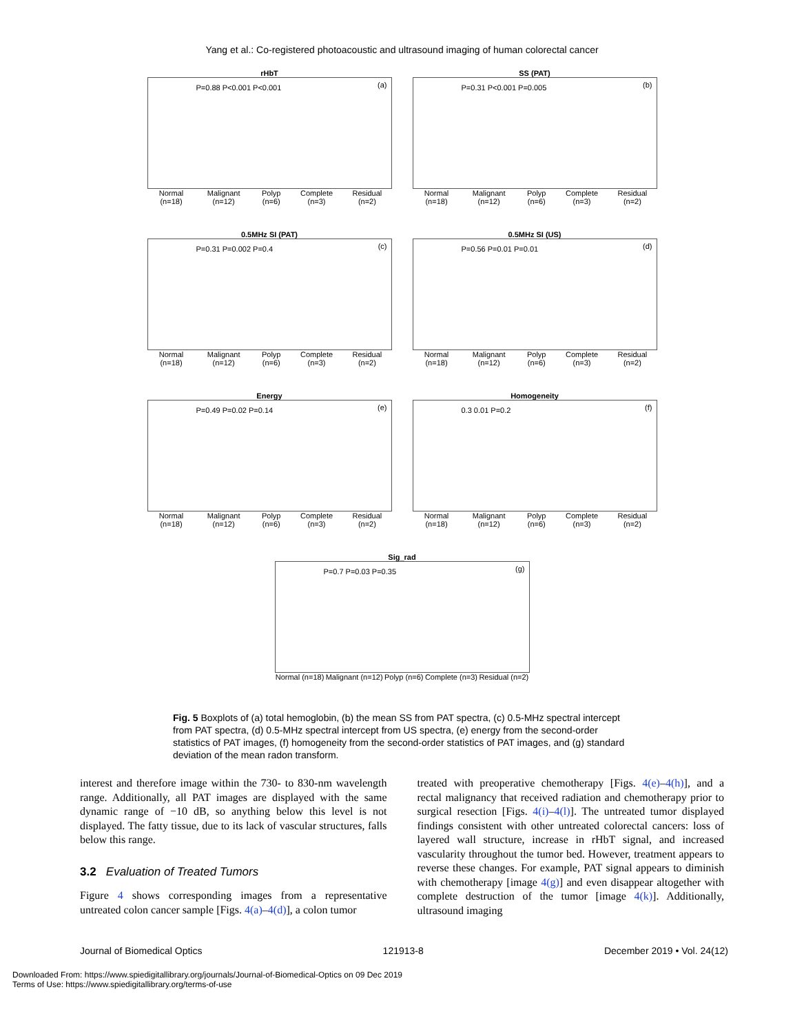Yang et al.: Co-registered photoacoustic and ultrasound imaging of human colorectal cancer
rHbT
(a) P=0.88 P<0.001 P<0.001
Normal (n=18) Malignant (n=12) Polyp (n=6) Complete (n=3) Residual (n=2)
SS (PAT)
(b) P=0.31 P<0.001 P=0.005
Normal (n=18) Malignant (n=12) Polyp (n=6) Complete (n=3) Residual (n=2)
0.5MHz SI (PAT)
(c) P=0.31 P=0.002 P=0.4
Normal (n=18) Malignant (n=12) Polyp (n=6) Complete (n=3) Residual (n=2)
0.5MHz SI (US)
(d) P=0.56 P=0.01 P=0.01
Normal (n=18) Malignant (n=12) Polyp (n=6) Complete (n=3) Residual (n=2)
Energy
(e) P=0.49 P=0.02 P=0.14
Normal (n=18) Malignant (n=12) Polyp (n=6) Complete (n=3) Residual (n=2)
Homogeneity
(f) 0.3 0.01 P=0.2
Normal (n=18) Malignant (n=12) Polyp (n=6) Complete (n=3) Residual (n=2)
Sig_rad
(g) P=0.7 P=0.03 P=0.35
Normal (n=18) Malignant (n=12) Polyp (n=6) Complete (n=3) Residual (n=2)
Fig. 5 Boxplots of (a) total hemoglobin, (b) the mean SS from PAT spectra, (c) 0.5-MHz spectral intercept from PAT spectra, (d) 0.5-MHz spectral intercept from US spectra, (e) energy from the second-order statistics of PAT images, (f) homogeneity from the second-order statistics of PAT images, and (g) standard deviation of the mean radon transform.
interest and therefore image within the 730- to 830-nm wavelength range. Additionally, all PAT images are displayed with the same dynamic range of −10 dB, so anything below this level is not displayed. The fatty tissue, due to its lack of vascular structures, falls below this range.
3.2 Evaluation of Treated Tumors
Figure 4 shows corresponding images from a representative untreated colon cancer sample [Figs. 4(a)–4(d)], a colon tumor
treated with preoperative chemotherapy [Figs. 4(e)–4(h)], and a rectal malignancy that received radiation and chemotherapy prior to surgical resection [Figs. 4(i)–4(l)]. The untreated tumor displayed findings consistent with other untreated colorectal cancers: loss of layered wall structure, increase in rHbT signal, and increased vascularity throughout the tumor bed. However, treatment appears to reverse these changes. For example, PAT signal appears to diminish with chemotherapy [image 4(g)] and even disappear altogether with complete destruction of the tumor [image 4(k)]. Additionally, ultrasound imaging
Journal of Biomedical Optics 121913-8 December 2019 • Vol. 24(12)
Downloaded From: https://www.spiedigitallibrary.org/journals/Journal-of-Biomedical-Optics on 09 Dec 2019
Terms of Use: https://www.spiedigitallibrary.org/terms-of-use